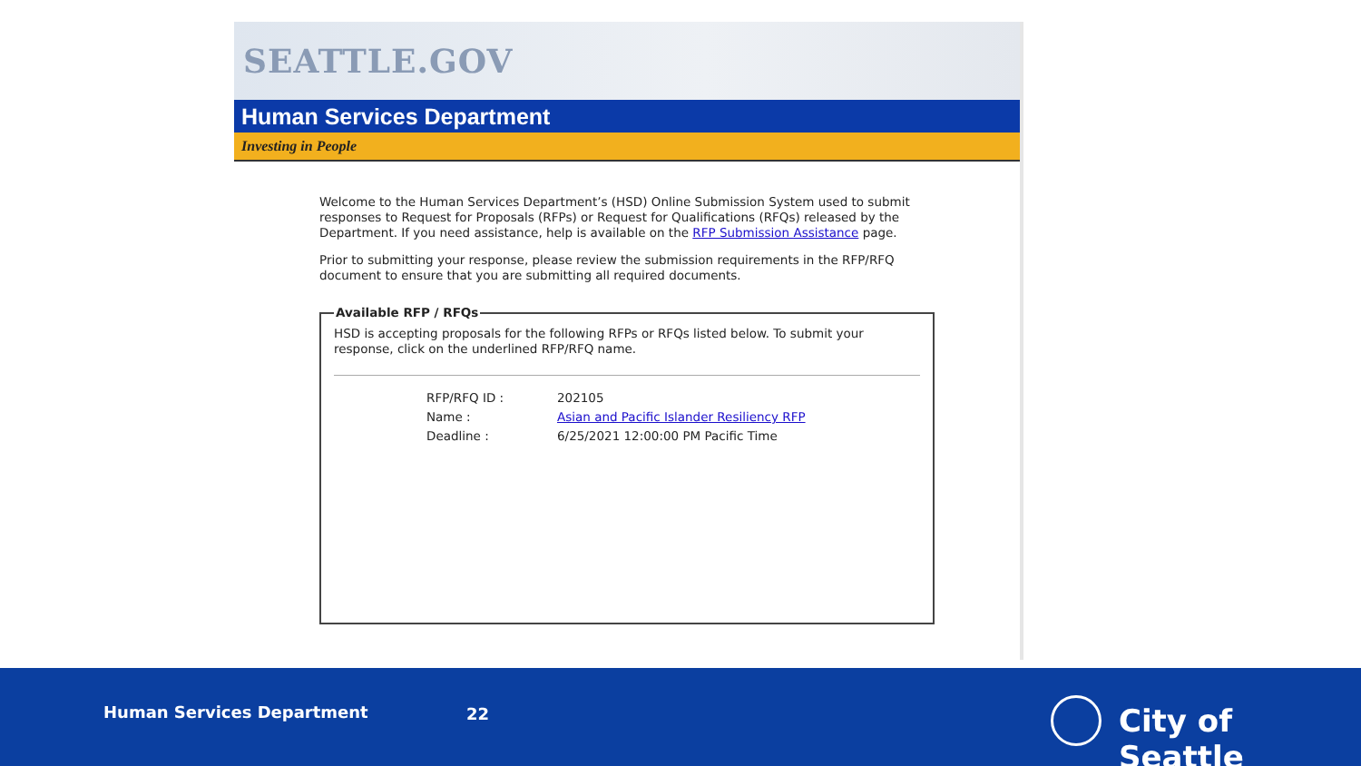SEATTLE.GOV
Human Services Department
Investing in People
Welcome to the Human Services Department’s (HSD) Online Submission System used to submit responses to Request for Proposals (RFPs) or Request for Qualifications (RFQs) released by the Department. If you need assistance, help is available on the RFP Submission Assistance page.
Prior to submitting your response, please review the submission requirements in the RFP/RFQ document to ensure that you are submitting all required documents.
Available RFP / RFQs HSD is accepting proposals for the following RFPs or RFQs listed below. To submit your response, click on the underlined RFP/RFQ name.
| RFP/RFQ ID : | 202105 |
| Name : | Asian and Pacific Islander Resiliency RFP |
| Deadline : | 6/25/2021 12:00:00 PM Pacific Time |
Human Services Department 22 City of Seattle